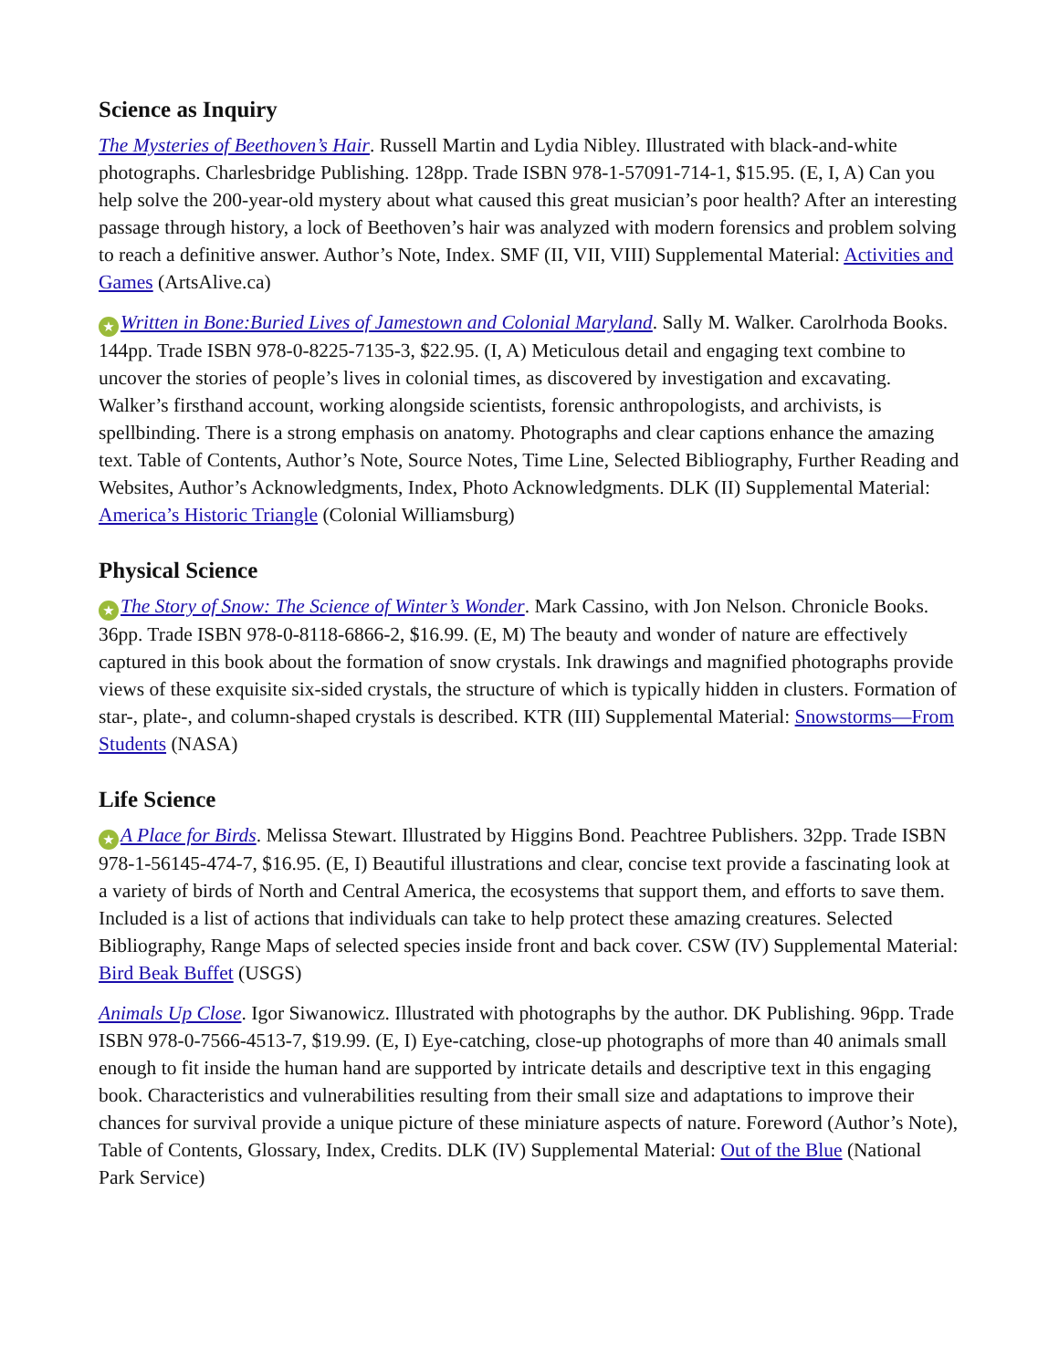Science as Inquiry
The Mysteries of Beethoven’s Hair. Russell Martin and Lydia Nibley. Illustrated with black-and-white photographs. Charlesbridge Publishing. 128pp. Trade ISBN 978-1-57091-714-1, $15.95. (E, I, A) Can you help solve the 200-year-old mystery about what caused this great musician’s poor health? After an interesting passage through history, a lock of Beethoven’s hair was analyzed with modern forensics and problem solving to reach a definitive answer. Author’s Note, Index. SMF (II, VII, VIII) Supplemental Material: Activities and Games (ArtsAlive.ca)
★ Written in Bone:Buried Lives of Jamestown and Colonial Maryland. Sally M. Walker. Carolrhoda Books. 144pp. Trade ISBN 978-0-8225-7135-3, $22.95. (I, A) Meticulous detail and engaging text combine to uncover the stories of people’s lives in colonial times, as discovered by investigation and excavating. Walker’s firsthand account, working alongside scientists, forensic anthropologists, and archivists, is spellbinding. There is a strong emphasis on anatomy. Photographs and clear captions enhance the amazing text. Table of Contents, Author’s Note, Source Notes, Time Line, Selected Bibliography, Further Reading and Websites, Author’s Acknowledgments, Index, Photo Acknowledgments. DLK (II) Supplemental Material: America’s Historic Triangle (Colonial Williamsburg)
Physical Science
★ The Story of Snow: The Science of Winter’s Wonder. Mark Cassino, with Jon Nelson. Chronicle Books. 36pp. Trade ISBN 978-0-8118-6866-2, $16.99. (E, M) The beauty and wonder of nature are effectively captured in this book about the formation of snow crystals. Ink drawings and magnified photographs provide views of these exquisite six-sided crystals, the structure of which is typically hidden in clusters. Formation of star-, plate-, and column-shaped crystals is described. KTR (III) Supplemental Material: Snowstorms—From Students (NASA)
Life Science
★ A Place for Birds. Melissa Stewart. Illustrated by Higgins Bond. Peachtree Publishers. 32pp. Trade ISBN 978-1-56145-474-7, $16.95. (E, I) Beautiful illustrations and clear, concise text provide a fascinating look at a variety of birds of North and Central America, the ecosystems that support them, and efforts to save them. Included is a list of actions that individuals can take to help protect these amazing creatures. Selected Bibliography, Range Maps of selected species inside front and back cover. CSW (IV) Supplemental Material: Bird Beak Buffet (USGS)
Animals Up Close. Igor Siwanowicz. Illustrated with photographs by the author. DK Publishing. 96pp. Trade ISBN 978-0-7566-4513-7, $19.99. (E, I) Eye-catching, close-up photographs of more than 40 animals small enough to fit inside the human hand are supported by intricate details and descriptive text in this engaging book. Characteristics and vulnerabilities resulting from their small size and adaptations to improve their chances for survival provide a unique picture of these miniature aspects of nature. Foreword (Author’s Note), Table of Contents, Glossary, Index, Credits. DLK (IV) Supplemental Material: Out of the Blue (National Park Service)